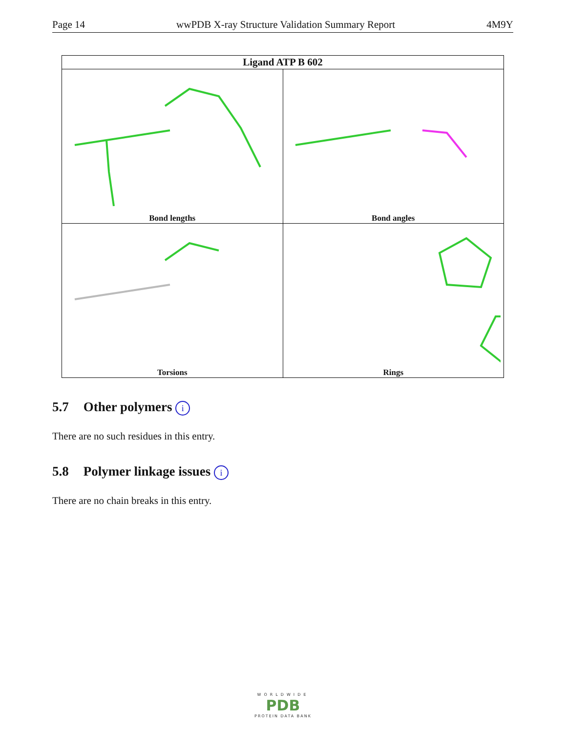Page 14 wwPDB X-ray Structure Validation Summary Report 4M9Y
| Ligand ATP B 602 | |
| --- | --- |
| Bond lengths | Bond angles |
| Torsions | Rings |
5.7 Other polymers i
There are no such residues in this entry.
5.8 Polymer linkage issues i
There are no chain breaks in this entry.
WORLDWIDE
PDB
PROTEIN DATA BANK